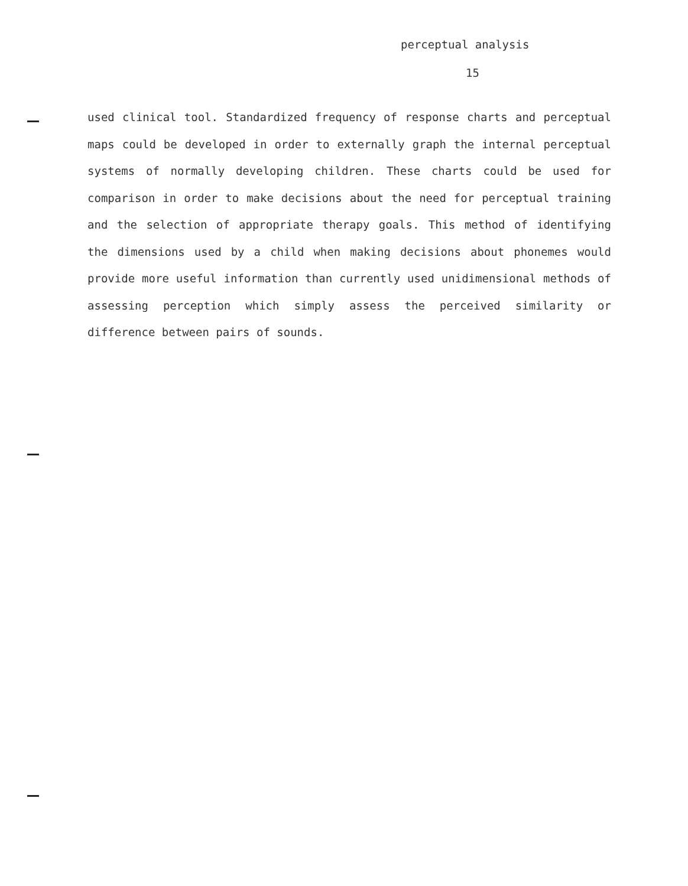perceptual analysis
15
used clinical tool. Standardized frequency of response charts and perceptual maps could be developed in order to externally graph the internal perceptual systems of normally developing children. These charts could be used for comparison in order to make decisions about the need for perceptual training and the selection of appropriate therapy goals. This method of identifying the dimensions used by a child when making decisions about phonemes would provide more useful information than currently used unidimensional methods of assessing perception which simply assess the perceived similarity or difference between pairs of sounds.